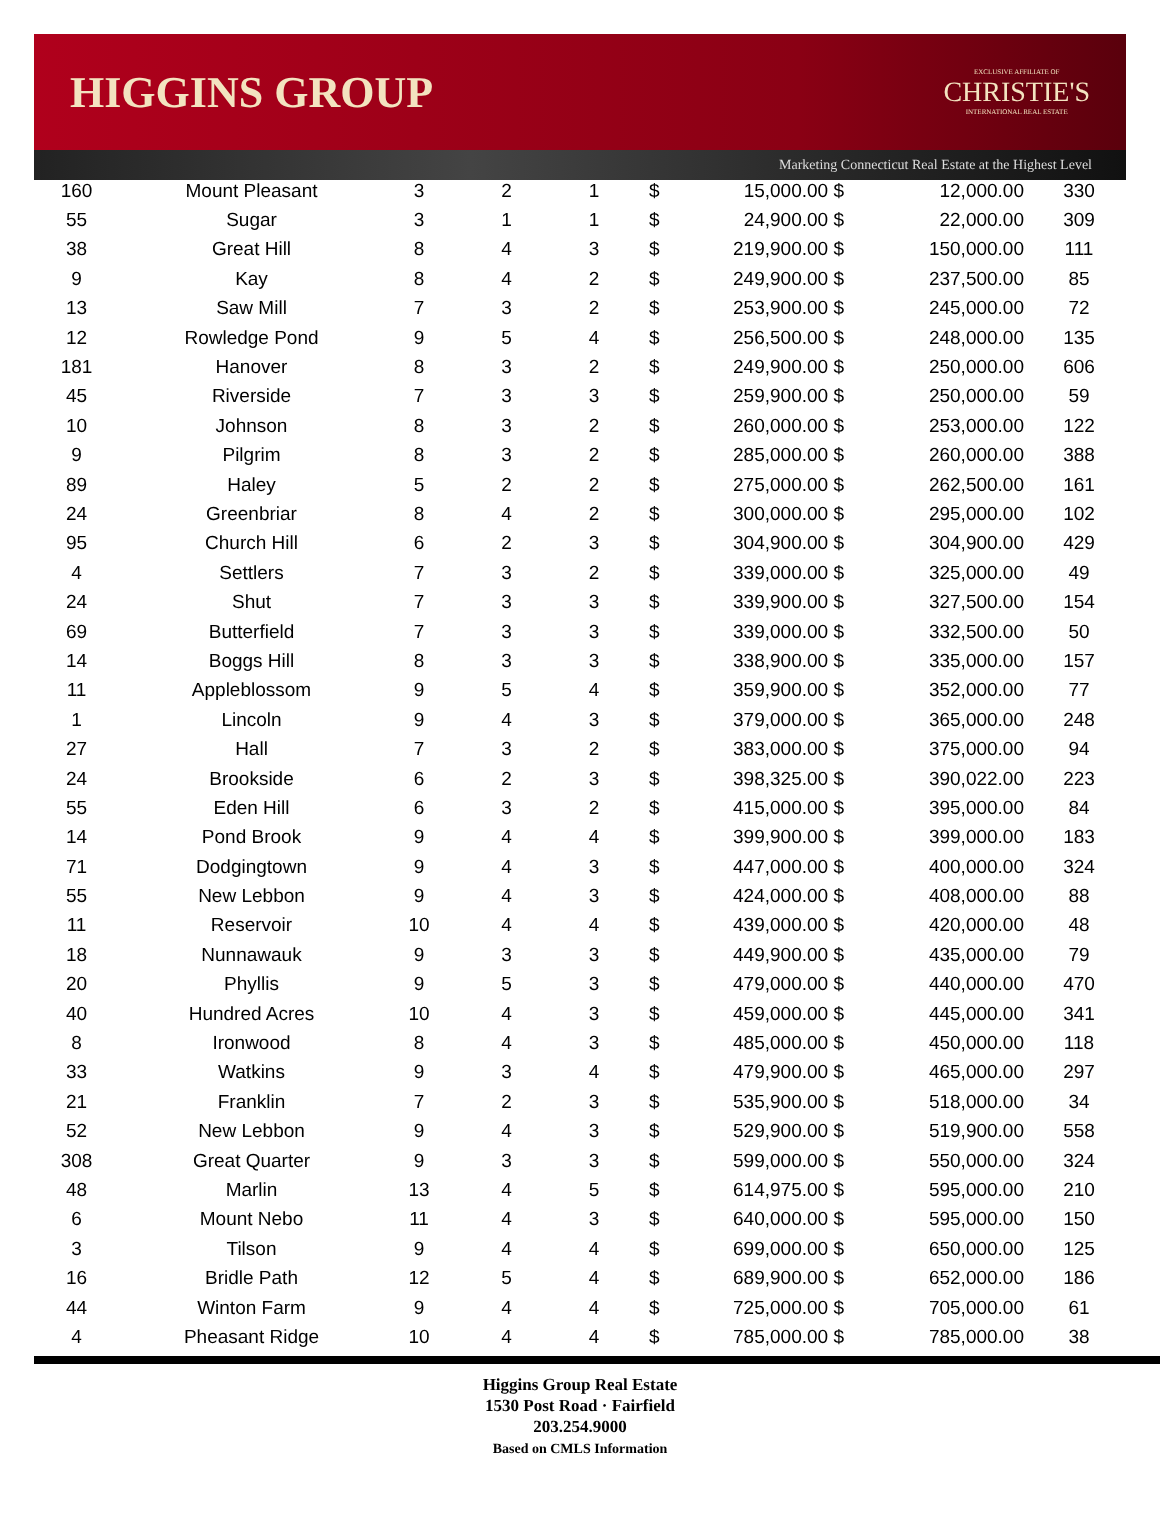HIGGINS GROUP
EXCLUSIVE AFFILIATE OF
CHRISTIE'S
INTERNATIONAL REAL ESTATE
Marketing Connecticut Real Estate at the Highest Level
| 160 | Mount Pleasant | 3 | 2 | 1 | $ | 15,000.00 $ | 12,000.00 | 330 |
| 55 | Sugar | 3 | 1 | 1 | $ | 24,900.00 $ | 22,000.00 | 309 |
| 38 | Great Hill | 8 | 4 | 3 | $ | 219,900.00 $ | 150,000.00 | 111 |
| 9 | Kay | 8 | 4 | 2 | $ | 249,900.00 $ | 237,500.00 | 85 |
| 13 | Saw Mill | 7 | 3 | 2 | $ | 253,900.00 $ | 245,000.00 | 72 |
| 12 | Rowledge Pond | 9 | 5 | 4 | $ | 256,500.00 $ | 248,000.00 | 135 |
| 181 | Hanover | 8 | 3 | 2 | $ | 249,900.00 $ | 250,000.00 | 606 |
| 45 | Riverside | 7 | 3 | 3 | $ | 259,900.00 $ | 250,000.00 | 59 |
| 10 | Johnson | 8 | 3 | 2 | $ | 260,000.00 $ | 253,000.00 | 122 |
| 9 | Pilgrim | 8 | 3 | 2 | $ | 285,000.00 $ | 260,000.00 | 388 |
| 89 | Haley | 5 | 2 | 2 | $ | 275,000.00 $ | 262,500.00 | 161 |
| 24 | Greenbriar | 8 | 4 | 2 | $ | 300,000.00 $ | 295,000.00 | 102 |
| 95 | Church Hill | 6 | 2 | 3 | $ | 304,900.00 $ | 304,900.00 | 429 |
| 4 | Settlers | 7 | 3 | 2 | $ | 339,000.00 $ | 325,000.00 | 49 |
| 24 | Shut | 7 | 3 | 3 | $ | 339,900.00 $ | 327,500.00 | 154 |
| 69 | Butterfield | 7 | 3 | 3 | $ | 339,000.00 $ | 332,500.00 | 50 |
| 14 | Boggs Hill | 8 | 3 | 3 | $ | 338,900.00 $ | 335,000.00 | 157 |
| 11 | Appleblossom | 9 | 5 | 4 | $ | 359,900.00 $ | 352,000.00 | 77 |
| 1 | Lincoln | 9 | 4 | 3 | $ | 379,000.00 $ | 365,000.00 | 248 |
| 27 | Hall | 7 | 3 | 2 | $ | 383,000.00 $ | 375,000.00 | 94 |
| 24 | Brookside | 6 | 2 | 3 | $ | 398,325.00 $ | 390,022.00 | 223 |
| 55 | Eden Hill | 6 | 3 | 2 | $ | 415,000.00 $ | 395,000.00 | 84 |
| 14 | Pond Brook | 9 | 4 | 4 | $ | 399,900.00 $ | 399,000.00 | 183 |
| 71 | Dodgingtown | 9 | 4 | 3 | $ | 447,000.00 $ | 400,000.00 | 324 |
| 55 | New Lebbon | 9 | 4 | 3 | $ | 424,000.00 $ | 408,000.00 | 88 |
| 11 | Reservoir | 10 | 4 | 4 | $ | 439,000.00 $ | 420,000.00 | 48 |
| 18 | Nunnawauk | 9 | 3 | 3 | $ | 449,900.00 $ | 435,000.00 | 79 |
| 20 | Phyllis | 9 | 5 | 3 | $ | 479,000.00 $ | 440,000.00 | 470 |
| 40 | Hundred Acres | 10 | 4 | 3 | $ | 459,000.00 $ | 445,000.00 | 341 |
| 8 | Ironwood | 8 | 4 | 3 | $ | 485,000.00 $ | 450,000.00 | 118 |
| 33 | Watkins | 9 | 3 | 4 | $ | 479,900.00 $ | 465,000.00 | 297 |
| 21 | Franklin | 7 | 2 | 3 | $ | 535,900.00 $ | 518,000.00 | 34 |
| 52 | New Lebbon | 9 | 4 | 3 | $ | 529,900.00 $ | 519,900.00 | 558 |
| 308 | Great Quarter | 9 | 3 | 3 | $ | 599,000.00 $ | 550,000.00 | 324 |
| 48 | Marlin | 13 | 4 | 5 | $ | 614,975.00 $ | 595,000.00 | 210 |
| 6 | Mount Nebo | 11 | 4 | 3 | $ | 640,000.00 $ | 595,000.00 | 150 |
| 3 | Tilson | 9 | 4 | 4 | $ | 699,000.00 $ | 650,000.00 | 125 |
| 16 | Bridle Path | 12 | 5 | 4 | $ | 689,900.00 $ | 652,000.00 | 186 |
| 44 | Winton Farm | 9 | 4 | 4 | $ | 725,000.00 $ | 705,000.00 | 61 |
| 4 | Pheasant Ridge | 10 | 4 | 4 | $ | 785,000.00 $ | 785,000.00 | 38 |
Higgins Group Real Estate
1530 Post Road · Fairfield
203.254.9000
Based on CMLS Information